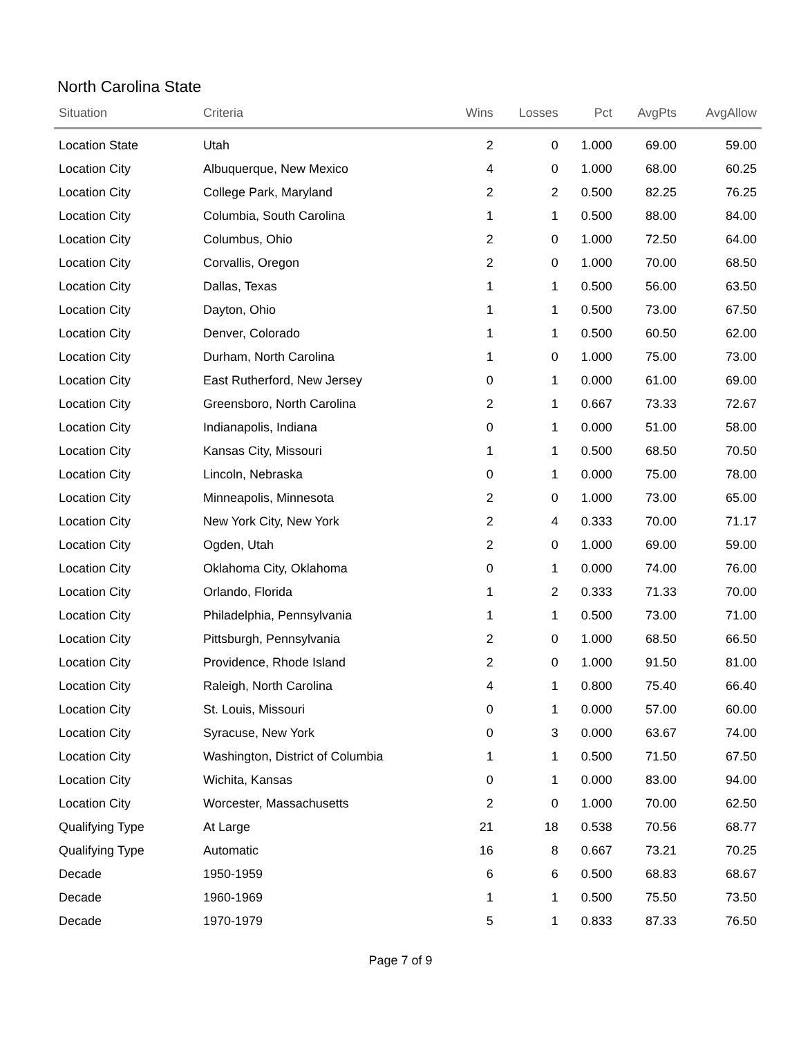North Carolina State
| Situation | Criteria | Wins | Losses | Pct | AvgPts | AvgAllow |
| --- | --- | --- | --- | --- | --- | --- |
| Location State | Utah | 2 | 0 | 1.000 | 69.00 | 59.00 |
| Location City | Albuquerque, New Mexico | 4 | 0 | 1.000 | 68.00 | 60.25 |
| Location City | College Park, Maryland | 2 | 2 | 0.500 | 82.25 | 76.25 |
| Location City | Columbia, South Carolina | 1 | 1 | 0.500 | 88.00 | 84.00 |
| Location City | Columbus, Ohio | 2 | 0 | 1.000 | 72.50 | 64.00 |
| Location City | Corvallis, Oregon | 2 | 0 | 1.000 | 70.00 | 68.50 |
| Location City | Dallas, Texas | 1 | 1 | 0.500 | 56.00 | 63.50 |
| Location City | Dayton, Ohio | 1 | 1 | 0.500 | 73.00 | 67.50 |
| Location City | Denver, Colorado | 1 | 1 | 0.500 | 60.50 | 62.00 |
| Location City | Durham, North Carolina | 1 | 0 | 1.000 | 75.00 | 73.00 |
| Location City | East Rutherford, New Jersey | 0 | 1 | 0.000 | 61.00 | 69.00 |
| Location City | Greensboro, North Carolina | 2 | 1 | 0.667 | 73.33 | 72.67 |
| Location City | Indianapolis, Indiana | 0 | 1 | 0.000 | 51.00 | 58.00 |
| Location City | Kansas City, Missouri | 1 | 1 | 0.500 | 68.50 | 70.50 |
| Location City | Lincoln, Nebraska | 0 | 1 | 0.000 | 75.00 | 78.00 |
| Location City | Minneapolis, Minnesota | 2 | 0 | 1.000 | 73.00 | 65.00 |
| Location City | New York City, New York | 2 | 4 | 0.333 | 70.00 | 71.17 |
| Location City | Ogden, Utah | 2 | 0 | 1.000 | 69.00 | 59.00 |
| Location City | Oklahoma City, Oklahoma | 0 | 1 | 0.000 | 74.00 | 76.00 |
| Location City | Orlando, Florida | 1 | 2 | 0.333 | 71.33 | 70.00 |
| Location City | Philadelphia, Pennsylvania | 1 | 1 | 0.500 | 73.00 | 71.00 |
| Location City | Pittsburgh, Pennsylvania | 2 | 0 | 1.000 | 68.50 | 66.50 |
| Location City | Providence, Rhode Island | 2 | 0 | 1.000 | 91.50 | 81.00 |
| Location City | Raleigh, North Carolina | 4 | 1 | 0.800 | 75.40 | 66.40 |
| Location City | St. Louis, Missouri | 0 | 1 | 0.000 | 57.00 | 60.00 |
| Location City | Syracuse, New York | 0 | 3 | 0.000 | 63.67 | 74.00 |
| Location City | Washington, District of Columbia | 1 | 1 | 0.500 | 71.50 | 67.50 |
| Location City | Wichita, Kansas | 0 | 1 | 0.000 | 83.00 | 94.00 |
| Location City | Worcester, Massachusetts | 2 | 0 | 1.000 | 70.00 | 62.50 |
| Qualifying Type | At Large | 21 | 18 | 0.538 | 70.56 | 68.77 |
| Qualifying Type | Automatic | 16 | 8 | 0.667 | 73.21 | 70.25 |
| Decade | 1950-1959 | 6 | 6 | 0.500 | 68.83 | 68.67 |
| Decade | 1960-1969 | 1 | 1 | 0.500 | 75.50 | 73.50 |
| Decade | 1970-1979 | 5 | 1 | 0.833 | 87.33 | 76.50 |
Page 7 of 9